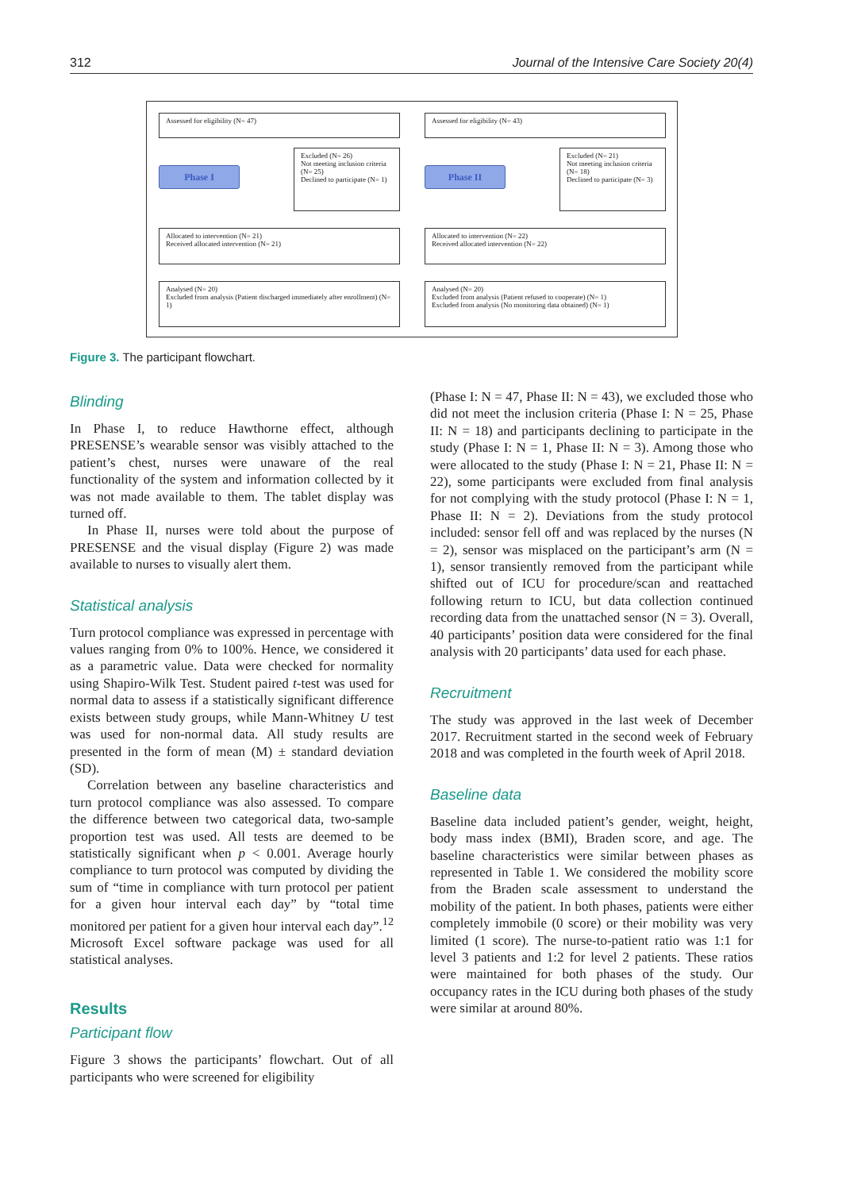312 Journal of the Intensive Care Society 20(4)
Assessed for eligibility (N= 47)
Phase I
Excluded (N= 26)
Not meeting inclusion criteria (N= 25)
Declined to participate (N= 1)
Allocated to intervention (N= 21)
Received allocated intervention (N= 21)
Analysed (N= 20)
Excluded from analysis (Patient discharged immediately after enrollment) (N= 1)
Assessed for eligibility (N= 43)
Phase II
Excluded (N= 21)
Not meeting inclusion criteria (N= 18)
Declined to participate (N= 3)
Allocated to intervention (N= 22)
Received allocated intervention (N= 22)
Analysed (N= 20)
Excluded from analysis (Patient refused to cooperate) (N= 1)
Excluded from analysis (No monitoring data obtained) (N= 1)
Figure 3. The participant flowchart.
Blinding
In Phase I, to reduce Hawthorne effect, although PRESENSE’s wearable sensor was visibly attached to the patient’s chest, nurses were unaware of the real functionality of the system and information collected by it was not made available to them. The tablet display was turned off.
In Phase II, nurses were told about the purpose of PRESENSE and the visual display (Figure 2) was made available to nurses to visually alert them.
Statistical analysis
Turn protocol compliance was expressed in percentage with values ranging from 0% to 100%. Hence, we considered it as a parametric value. Data were checked for normality using Shapiro-Wilk Test. Student paired t-test was used for normal data to assess if a statistically significant difference exists between study groups, while Mann-Whitney U test was used for non-normal data. All study results are presented in the form of mean (M) ± standard deviation (SD).
Correlation between any baseline characteristics and turn protocol compliance was also assessed. To compare the difference between two categorical data, two-sample proportion test was used. All tests are deemed to be statistically significant when p < 0.001. Average hourly compliance to turn protocol was computed by dividing the sum of “time in compliance with turn protocol per patient for a given hour interval each day” by “total time monitored per patient for a given hour interval each day”.<sup>12</sup> Microsoft Excel software package was used for all statistical analyses.
Results
Participant flow
Figure 3 shows the participants’ flowchart. Out of all participants who were screened for eligibility
(Phase I: N = 47, Phase II: N = 43), we excluded those who did not meet the inclusion criteria (Phase I: N = 25, Phase II: N = 18) and participants declining to participate in the study (Phase I: N = 1, Phase II: N = 3). Among those who were allocated to the study (Phase I: N = 21, Phase II: N = 22), some participants were excluded from final analysis for not complying with the study protocol (Phase I: N = 1, Phase II: N = 2). Deviations from the study protocol included: sensor fell off and was replaced by the nurses (N = 2), sensor was misplaced on the participant’s arm (N = 1), sensor transiently removed from the participant while shifted out of ICU for procedure/scan and reattached following return to ICU, but data collection continued recording data from the unattached sensor (N = 3). Overall, 40 participants’ position data were considered for the final analysis with 20 participants’ data used for each phase.
Recruitment
The study was approved in the last week of December 2017. Recruitment started in the second week of February 2018 and was completed in the fourth week of April 2018.
Baseline data
Baseline data included patient’s gender, weight, height, body mass index (BMI), Braden score, and age. The baseline characteristics were similar between phases as represented in Table 1. We considered the mobility score from the Braden scale assessment to understand the mobility of the patient. In both phases, patients were either completely immobile (0 score) or their mobility was very limited (1 score). The nurse-to-patient ratio was 1:1 for level 3 patients and 1:2 for level 2 patients. These ratios were maintained for both phases of the study. Our occupancy rates in the ICU during both phases of the study were similar at around 80%.